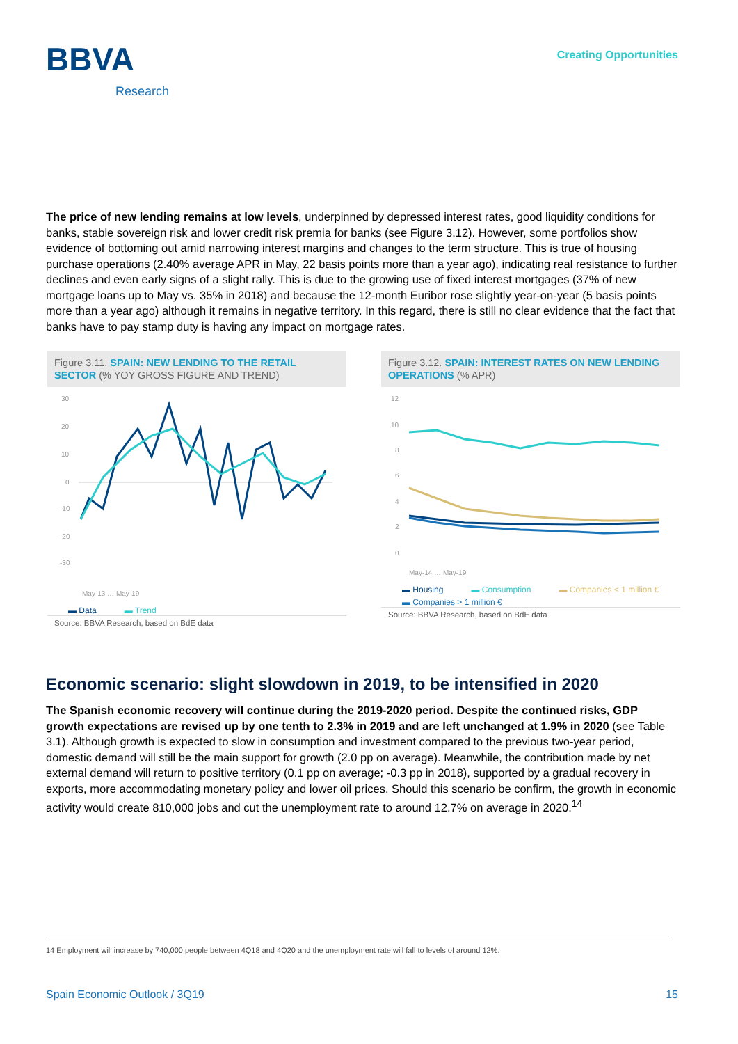BBVA
Research
Creating Opportunities
The price of new lending remains at low levels, underpinned by depressed interest rates, good liquidity conditions for banks, stable sovereign risk and lower credit risk premia for banks (see Figure 3.12). However, some portfolios show evidence of bottoming out amid narrowing interest margins and changes to the term structure. This is true of housing purchase operations (2.40% average APR in May, 22 basis points more than a year ago), indicating real resistance to further declines and even early signs of a slight rally. This is due to the growing use of fixed interest mortgages (37% of new mortgage loans up to May vs. 35% in 2018) and because the 12-month Euribor rose slightly year-on-year (5 basis points more than a year ago) although it remains in negative territory. In this regard, there is still no clear evidence that the fact that banks have to pay stamp duty is having any impact on mortgage rates.
Figure 3.11. SPAIN: NEW LENDING TO THE RETAIL SECTOR (% YOY GROSS FIGURE AND TREND)
30
20
10
0
-10
-20
-30
May-13 … May-19
▬ Data ▬ Trend
Source: BBVA Research, based on BdE data
Figure 3.12. SPAIN: INTEREST RATES ON NEW LENDING OPERATIONS (% APR)
12
10
8
6
4
2
0
May-14 … May-19
▬ Housing ▬ Consumption ▬ Companies < 1 million € ▬ Companies > 1 million €
Source: BBVA Research, based on BdE data
Economic scenario: slight slowdown in 2019, to be intensified in 2020
The Spanish economic recovery will continue during the 2019-2020 period. Despite the continued risks, GDP growth expectations are revised up by one tenth to 2.3% in 2019 and are left unchanged at 1.9% in 2020 (see Table 3.1). Although growth is expected to slow in consumption and investment compared to the previous two-year period, domestic demand will still be the main support for growth (2.0 pp on average). Meanwhile, the contribution made by net external demand will return to positive territory (0.1 pp on average; -0.3 pp in 2018), supported by a gradual recovery in exports, more accommodating monetary policy and lower oil prices. Should this scenario be confirm, the growth in economic activity would create 810,000 jobs and cut the unemployment rate to around 12.7% on average in 2020.<sup>14</sup>
14 Employment will increase by 740,000 people between 4Q18 and 4Q20 and the unemployment rate will fall to levels of around 12%.
Spain Economic Outlook / 3Q19 15